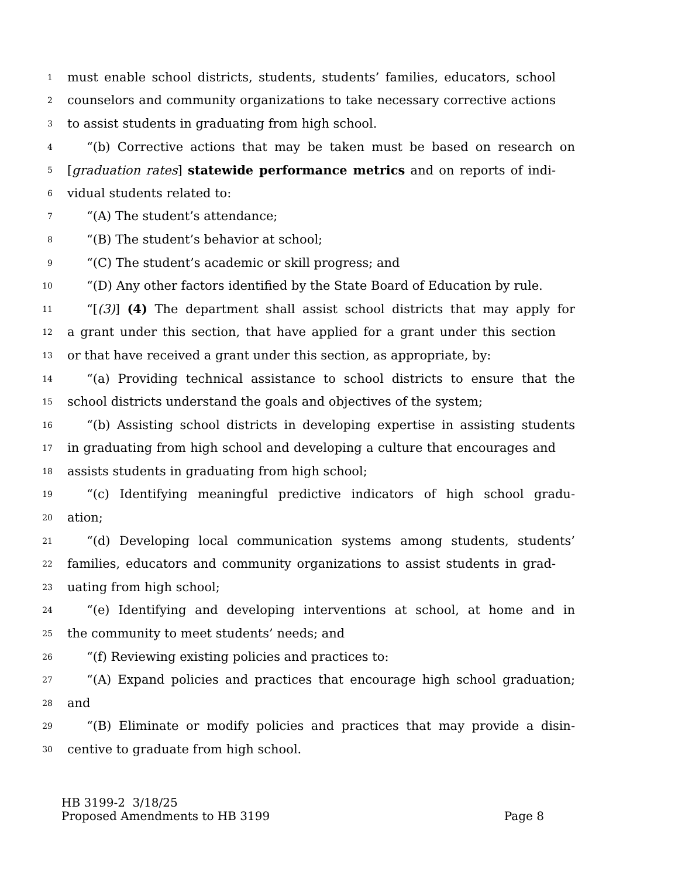1 must enable school districts, students, students’ families, educators, school
2 counselors and community organizations to take necessary corrective actions
3 to assist students in graduating from high school.
4 “(b) Corrective actions that may be taken must be based on research on
5 [graduation rates] statewide performance metrics and on reports of indi-
6 vidual students related to:
7 “(A) The student’s attendance;
8 “(B) The student’s behavior at school;
9 “(C) The student’s academic or skill progress; and
10 “(D) Any other factors identified by the State Board of Education by rule.
11 “[(3)] (4) The department shall assist school districts that may apply for
12 a grant under this section, that have applied for a grant under this section
13 or that have received a grant under this section, as appropriate, by:
14 “(a) Providing technical assistance to school districts to ensure that the
15 school districts understand the goals and objectives of the system;
16 “(b) Assisting school districts in developing expertise in assisting students
17 in graduating from high school and developing a culture that encourages and
18 assists students in graduating from high school;
19 “(c) Identifying meaningful predictive indicators of high school gradu-
20 ation;
21 “(d) Developing local communication systems among students, students’
22 families, educators and community organizations to assist students in grad-
23 uating from high school;
24 “(e) Identifying and developing interventions at school, at home and in
25 the community to meet students’ needs; and
26 “(f) Reviewing existing policies and practices to:
27 “(A) Expand policies and practices that encourage high school graduation;
28 and
29 “(B) Eliminate or modify policies and practices that may provide a disin-
30 centive to graduate from high school.
HB 3199-2 3/18/25
Proposed Amendments to HB 3199 Page 8